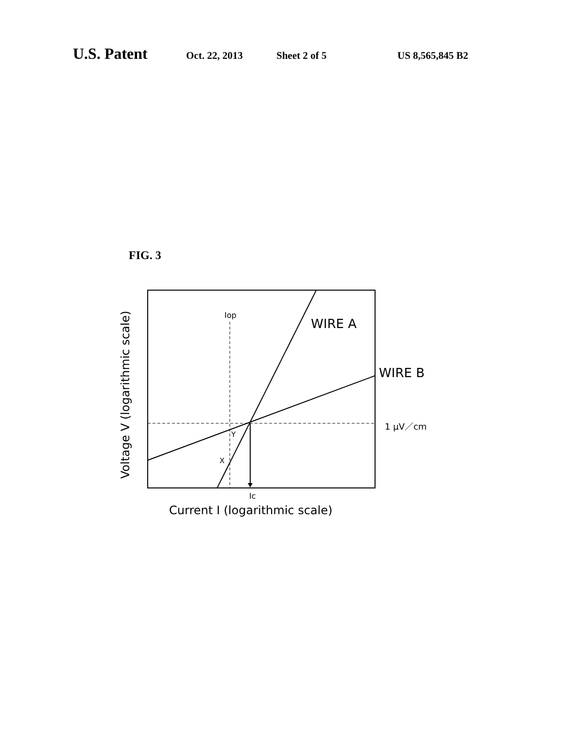U.S. Patent Oct. 22, 2013 Sheet 2 of 5 US 8,565,845 B2
FIG. 3
Iop
WIRE A
WIRE B
1 μV／cm
Y
X
Ic
Current I (logarithmic scale)
Voltage V (logarithmic scale)